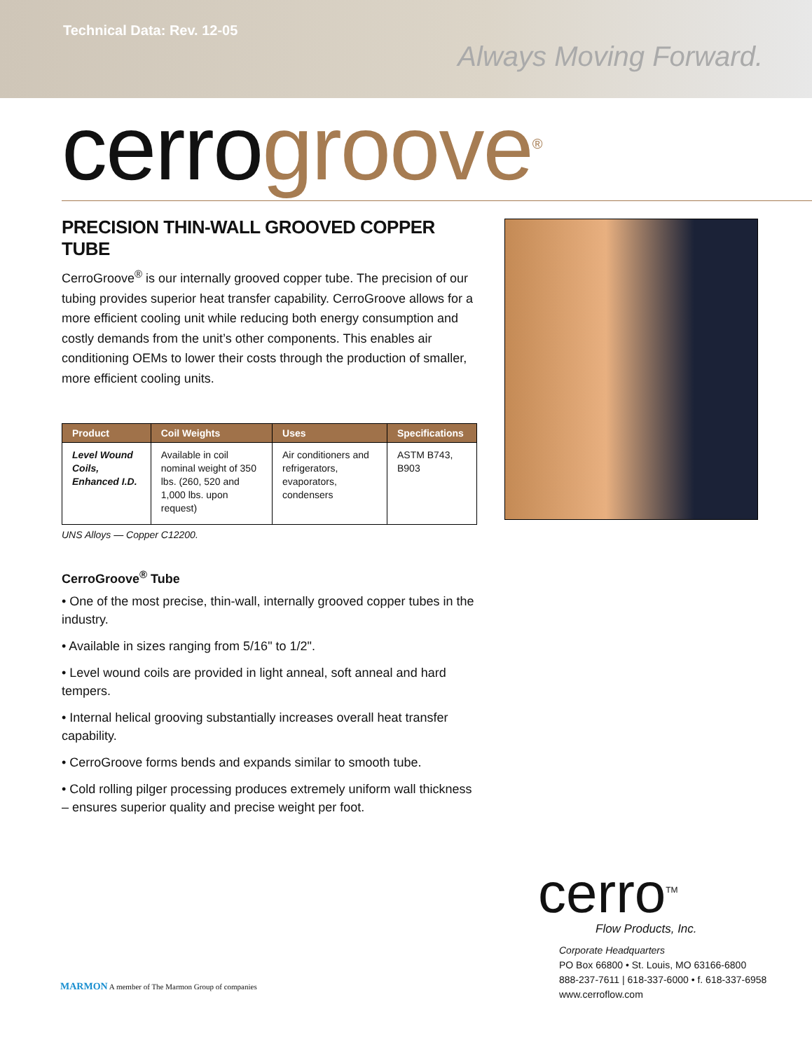Technical Data: Rev. 12-05
Always Moving Forward.
cerrogroove<sup>®</sup>
PRECISION THIN-WALL GROOVED COPPER TUBE
CerroGroove<sup>®</sup> is our internally grooved copper tube. The precision of our tubing provides superior heat transfer capability. CerroGroove allows for a more efficient cooling unit while reducing both energy consumption and costly demands from the unit’s other components. This enables air conditioning OEMs to lower their costs through the production of smaller, more efficient cooling units.
| Product | Coil Weights | Uses | Specifications |
| --- | --- | --- | --- |
| Level Wound Coils, Enhanced I.D. | Available in coil nominal weight of 350 lbs. (260, 520 and 1,000 lbs. upon request) | Air conditioners and refrigerators, evaporators, condensers | ASTM B743, B903 |
UNS Alloys — Copper C12200.
CerroGroove<sup>®</sup> Tube
• One of the most precise, thin-wall, internally grooved copper tubes in the industry.
• Available in sizes ranging from 5/16" to 1/2".
• Level wound coils are provided in light anneal, soft anneal and hard tempers.
• Internal helical grooving substantially increases overall heat transfer capability.
• CerroGroove forms bends and expands similar to smooth tube.
• Cold rolling pilger processing produces extremely uniform wall thickness – ensures superior quality and precise weight per foot.
cerro<sup>TM</sup>
Flow Products, Inc.
Corporate Headquarters
PO Box 66800 • St. Louis, MO 63166-6800
888-237-7611 | 618-337-6000 • f. 618-337-6958
www.cerroflow.com
MARMON A member of The Marmon Group of companies